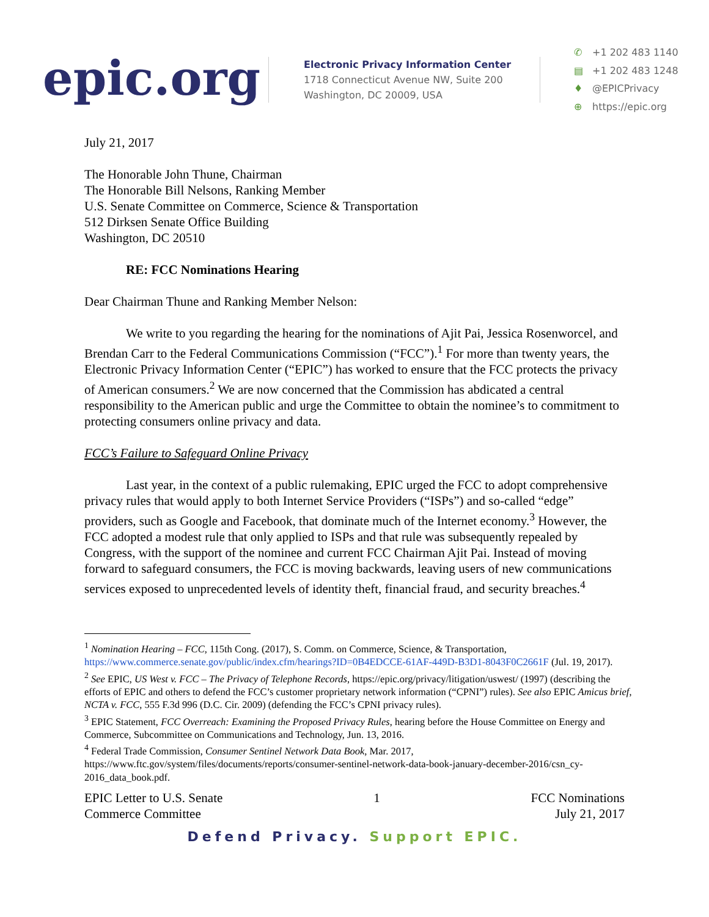epic.org
Electronic Privacy Information Center
1718 Connecticut Avenue NW, Suite 200
Washington, DC 20009, USA
✆ +1 202 483 1140
▤ +1 202 483 1248
♦ @EPICPrivacy
⊕ https://epic.org
July 21, 2017
The Honorable John Thune, Chairman
The Honorable Bill Nelsons, Ranking Member
U.S. Senate Committee on Commerce, Science & Transportation
512 Dirksen Senate Office Building
Washington, DC 20510
RE: FCC Nominations Hearing
Dear Chairman Thune and Ranking Member Nelson:
We write to you regarding the hearing for the nominations of Ajit Pai, Jessica Rosenworcel, and Brendan Carr to the Federal Communications Commission (“FCC”).<sup>1</sup> For more than twenty years, the Electronic Privacy Information Center (“EPIC”) has worked to ensure that the FCC protects the privacy of American consumers.<sup>2</sup> We are now concerned that the Commission has abdicated a central responsibility to the American public and urge the Committee to obtain the nominee’s to commitment to protecting consumers online privacy and data.
FCC’s Failure to Safeguard Online Privacy
Last year, in the context of a public rulemaking, EPIC urged the FCC to adopt comprehensive privacy rules that would apply to both Internet Service Providers (“ISPs”) and so-called “edge” providers, such as Google and Facebook, that dominate much of the Internet economy.<sup>3</sup> However, the FCC adopted a modest rule that only applied to ISPs and that rule was subsequently repealed by Congress, with the support of the nominee and current FCC Chairman Ajit Pai. Instead of moving forward to safeguard consumers, the FCC is moving backwards, leaving users of new communications services exposed to unprecedented levels of identity theft, financial fraud, and security breaches.<sup>4</sup>
<sup>1</sup> Nomination Hearing – FCC, 115th Cong. (2017), S. Comm. on Commerce, Science, & Transportation, https://www.commerce.senate.gov/public/index.cfm/hearings?ID=0B4EDCCE-61AF-449D-B3D1-8043F0C2661F (Jul. 19, 2017).
<sup>2</sup> See EPIC, US West v. FCC – The Privacy of Telephone Records, https://epic.org/privacy/litigation/uswest/ (1997) (describing the efforts of EPIC and others to defend the FCC’s customer proprietary network information (“CPNI”) rules). See also EPIC Amicus brief, NCTA v. FCC, 555 F.3d 996 (D.C. Cir. 2009) (defending the FCC’s CPNI privacy rules).
<sup>3</sup> EPIC Statement, FCC Overreach: Examining the Proposed Privacy Rules, hearing before the House Committee on Energy and Commerce, Subcommittee on Communications and Technology, Jun. 13, 2016.
<sup>4</sup> Federal Trade Commission, Consumer Sentinel Network Data Book, Mar. 2017, https://www.ftc.gov/system/files/documents/reports/consumer-sentinel-network-data-book-january-december-2016/csn_cy-2016_data_book.pdf.
EPIC Letter to U.S. Senate
Commerce Committee
1 FCC Nominations
July 21, 2017
Defend Privacy. Support EPIC.